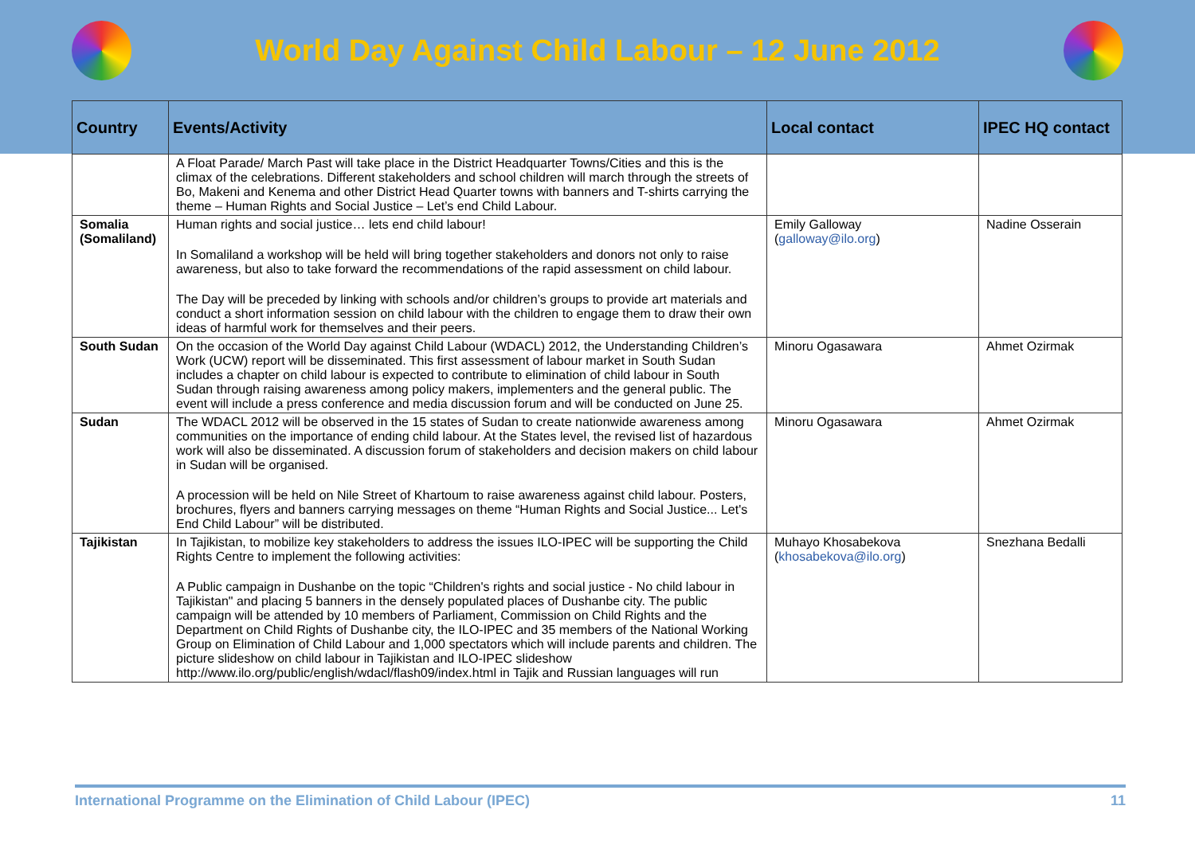World Day Against Child Labour – 12 June 2012
| Country | Events/Activity | Local contact | IPEC HQ contact |
| --- | --- | --- | --- |
| | A Float Parade/ March Past will take place in the District Headquarter Towns/Cities and this is the climax of the celebrations. Different stakeholders and school children will march through the streets of Bo, Makeni and Kenema and other District Head Quarter towns with banners and T-shirts carrying the theme – Human Rights and Social Justice – Let’s end Child Labour. | | |
| Somalia (Somaliland) | Human rights and social justice… lets end child labour! In Somaliland a workshop will be held will bring together stakeholders and donors not only to raise awareness, but also to take forward the recommendations of the rapid assessment on child labour. The Day will be preceded by linking with schools and/or children’s groups to provide art materials and conduct a short information session on child labour with the children to engage them to draw their own ideas of harmful work for themselves and their peers. | Emily Galloway ( galloway@ilo.org ) | Nadine Osserain |
| South Sudan | On the occasion of the World Day against Child Labour (WDACL) 2012, the Understanding Children’s Work (UCW) report will be disseminated. This first assessment of labour market in South Sudan includes a chapter on child labour is expected to contribute to elimination of child labour in South Sudan through raising awareness among policy makers, implementers and the general public. The event will include a press conference and media discussion forum and will be conducted on June 25. | Minoru Ogasawara | Ahmet Ozirmak |
| Sudan | The WDACL 2012 will be observed in the 15 states of Sudan to create nationwide awareness among communities on the importance of ending child labour. At the States level, the revised list of hazardous work will also be disseminated. A discussion forum of stakeholders and decision makers on child labour in Sudan will be organised. A procession will be held on Nile Street of Khartoum to raise awareness against child labour. Posters, brochures, flyers and banners carrying messages on theme “Human Rights and Social Justice... Let's End Child Labour” will be distributed. | Minoru Ogasawara | Ahmet Ozirmak |
| Tajikistan | In Tajikistan, to mobilize key stakeholders to address the issues ILO-IPEC will be supporting the Child Rights Centre to implement the following activities: A Public campaign in Dushanbe on the topic “Children's rights and social justice - No child labour in Tajikistan" and placing 5 banners in the densely populated places of Dushanbe city. The public campaign will be attended by 10 members of Parliament, Commission on Child Rights and the Department on Child Rights of Dushanbe city, the ILO-IPEC and 35 members of the National Working Group on Elimination of Child Labour and 1,000 spectators which will include parents and children. The picture slideshow on child labour in Tajikistan and ILO-IPEC slideshow http://www.ilo.org/public/english/wdacl/flash09/index.html in Tajik and Russian languages will run | Muhayo Khosabekova ( khosabekova@ilo.org ) | Snezhana Bedalli |
International Programme on the Elimination of Child Labour (IPEC) 11